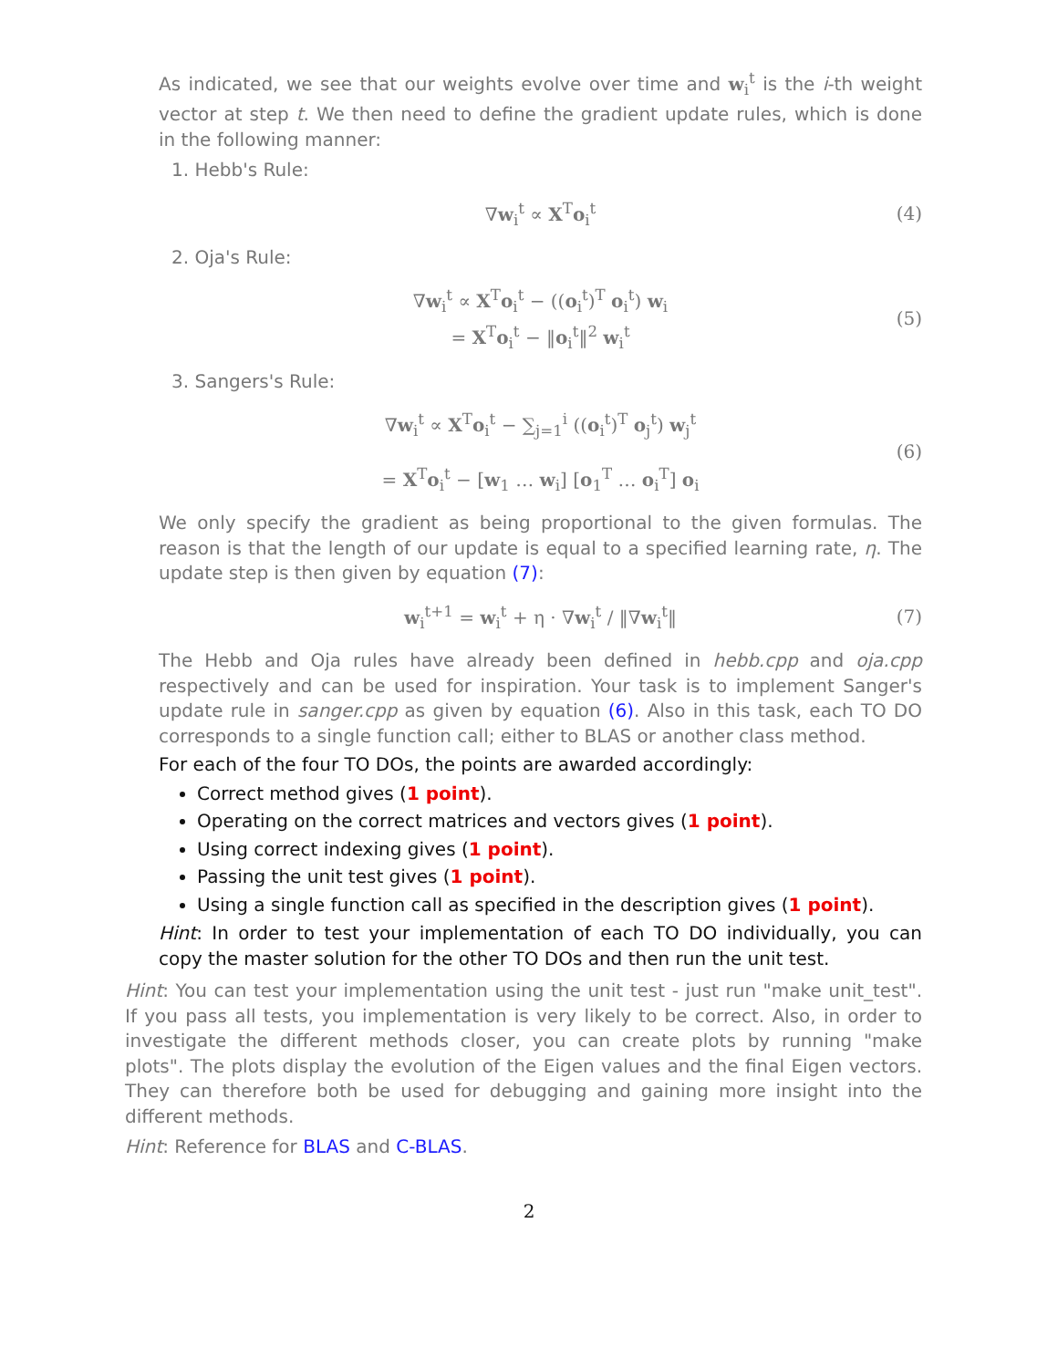As indicated, we see that our weights evolve over time and w<sub>i</sub><sup>t</sup> is the i-th weight vector at step t. We then need to define the gradient update rules, which is done in the following manner:
1. Hebb's Rule:
∇w<sub>i</sub><sup>t</sup> ∝ X<sup>T</sup>o<sub>i</sub><sup>t</sup> (4)
2. Oja's Rule:
∇w<sub>i</sub><sup>t</sup> ∝ X<sup>T</sup>o<sub>i</sub><sup>t</sup> − ((o<sub>i</sub><sup>t</sup>)<sup>T</sup> o<sub>i</sub><sup>t</sup>) w<sub>i</sub>
= X<sup>T</sup>o<sub>i</sub><sup>t</sup> − ‖o<sub>i</sub><sup>t</sup>‖<sup>2</sup> w<sub>i</sub><sup>t</sup>
(5)
3. Sangers's Rule:
∇w<sub>i</sub><sup>t</sup> ∝ X<sup>T</sup>o<sub>i</sub><sup>t</sup> − ∑<sub>j=1</sub><sup>i</sup> ((o<sub>i</sub><sup>t</sup>)<sup>T</sup> o<sub>j</sub><sup>t</sup>) w<sub>j</sub><sup>t</sup>
= X<sup>T</sup>o<sub>i</sub><sup>t</sup> − [w<sub>1</sub> … w<sub>i</sub>] [o<sub>1</sub><sup>T</sup> … o<sub>i</sub><sup>T</sup>] o<sub>i</sub>
(6)
We only specify the gradient as being proportional to the given formulas. The reason is that the length of our update is equal to a specified learning rate, η. The update step is then given by equation (7):
w<sub>i</sub><sup>t+1</sup> = w<sub>i</sub><sup>t</sup> + η · ∇w<sub>i</sub><sup>t</sup> / ‖∇w<sub>i</sub><sup>t</sup>‖ (7)
The Hebb and Oja rules have already been defined in hebb.cpp and oja.cpp respectively and can be used for inspiration. Your task is to implement Sanger's update rule in sanger.cpp as given by equation (6). Also in this task, each TO DO corresponds to a single function call; either to BLAS or another class method.
For each of the four TO DOs, the points are awarded accordingly:
Correct method gives (1 point).
Operating on the correct matrices and vectors gives (1 point).
Using correct indexing gives (1 point).
Passing the unit test gives (1 point).
Using a single function call as specified in the description gives (1 point).
Hint: In order to test your implementation of each TO DO individually, you can copy the master solution for the other TO DOs and then run the unit test.
Hint: You can test your implementation using the unit test - just run "make unit_test". If you pass all tests, you implementation is very likely to be correct. Also, in order to investigate the different methods closer, you can create plots by running "make plots". The plots display the evolution of the Eigen values and the final Eigen vectors. They can therefore both be used for debugging and gaining more insight into the different methods.
Hint: Reference for BLAS and C-BLAS.
2